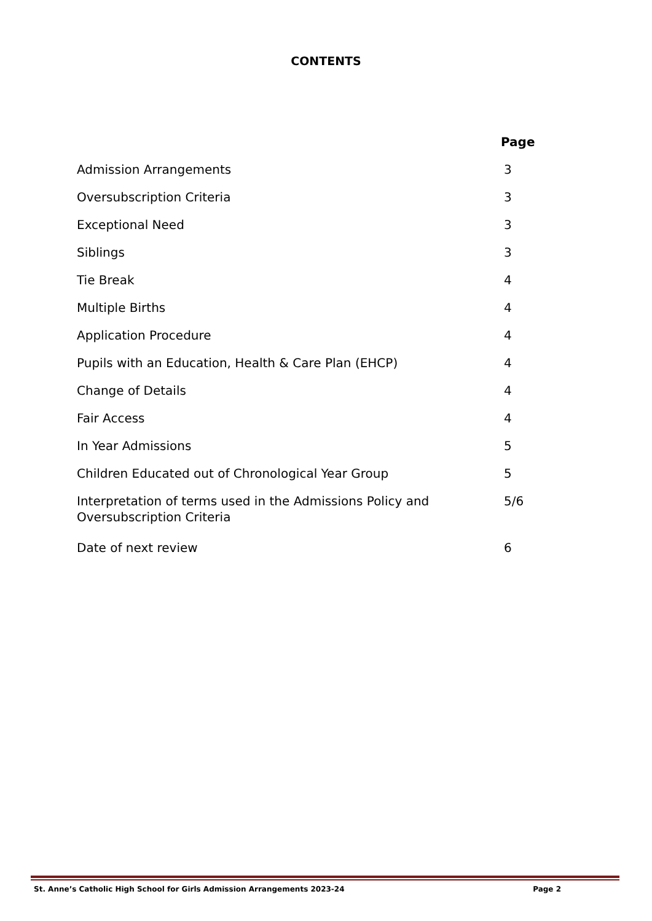CONTENTS
| | Page |
| --- | --- |
| Admission Arrangements | 3 |
| Oversubscription Criteria | 3 |
| Exceptional Need | 3 |
| Siblings | 3 |
| Tie Break | 4 |
| Multiple Births | 4 |
| Application Procedure | 4 |
| Pupils with an Education, Health & Care Plan (EHCP) | 4 |
| Change of Details | 4 |
| Fair Access | 4 |
| In Year Admissions | 5 |
| Children Educated out of Chronological Year Group | 5 |
| Interpretation of terms used in the Admissions Policy and Oversubscription Criteria | 5/6 |
| Date of next review | 6 |
St. Anne’s Catholic High School for Girls Admission Arrangements 2023-24 Page 2